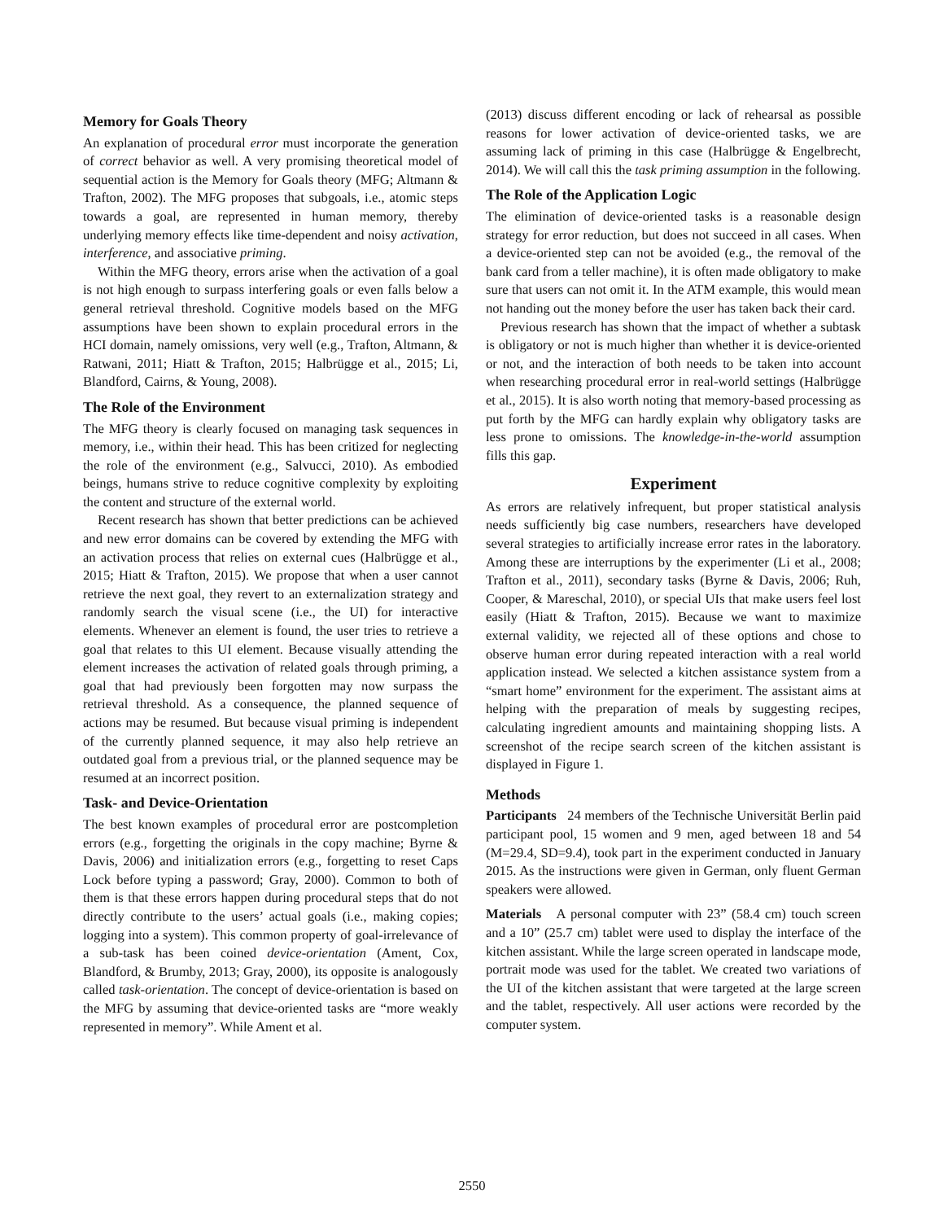Memory for Goals Theory
An explanation of procedural error must incorporate the generation of correct behavior as well. A very promising theoretical model of sequential action is the Memory for Goals theory (MFG; Altmann & Trafton, 2002). The MFG proposes that subgoals, i.e., atomic steps towards a goal, are represented in human memory, thereby underlying memory effects like time-dependent and noisy activation, interference, and associative priming.
Within the MFG theory, errors arise when the activation of a goal is not high enough to surpass interfering goals or even falls below a general retrieval threshold. Cognitive models based on the MFG assumptions have been shown to explain procedural errors in the HCI domain, namely omissions, very well (e.g., Trafton, Altmann, & Ratwani, 2011; Hiatt & Trafton, 2015; Halbrügge et al., 2015; Li, Blandford, Cairns, & Young, 2008).
The Role of the Environment
The MFG theory is clearly focused on managing task sequences in memory, i.e., within their head. This has been critized for neglecting the role of the environment (e.g., Salvucci, 2010). As embodied beings, humans strive to reduce cognitive complexity by exploiting the content and structure of the external world.
Recent research has shown that better predictions can be achieved and new error domains can be covered by extending the MFG with an activation process that relies on external cues (Halbrügge et al., 2015; Hiatt & Trafton, 2015). We propose that when a user cannot retrieve the next goal, they revert to an externalization strategy and randomly search the visual scene (i.e., the UI) for interactive elements. Whenever an element is found, the user tries to retrieve a goal that relates to this UI element. Because visually attending the element increases the activation of related goals through priming, a goal that had previously been forgotten may now surpass the retrieval threshold. As a consequence, the planned sequence of actions may be resumed. But because visual priming is independent of the currently planned sequence, it may also help retrieve an outdated goal from a previous trial, or the planned sequence may be resumed at an incorrect position.
Task- and Device-Orientation
The best known examples of procedural error are postcompletion errors (e.g., forgetting the originals in the copy machine; Byrne & Davis, 2006) and initialization errors (e.g., forgetting to reset Caps Lock before typing a password; Gray, 2000). Common to both of them is that these errors happen during procedural steps that do not directly contribute to the users’ actual goals (i.e., making copies; logging into a system). This common property of goal-irrelevance of a sub-task has been coined device-orientation (Ament, Cox, Blandford, & Brumby, 2013; Gray, 2000), its opposite is analogously called task-orientation. The concept of device-orientation is based on the MFG by assuming that device-oriented tasks are “more weakly represented in memory”. While Ament et al.
(2013) discuss different encoding or lack of rehearsal as possible reasons for lower activation of device-oriented tasks, we are assuming lack of priming in this case (Halbrügge & Engelbrecht, 2014). We will call this the task priming assumption in the following.
The Role of the Application Logic
The elimination of device-oriented tasks is a reasonable design strategy for error reduction, but does not succeed in all cases. When a device-oriented step can not be avoided (e.g., the removal of the bank card from a teller machine), it is often made obligatory to make sure that users can not omit it. In the ATM example, this would mean not handing out the money before the user has taken back their card.
Previous research has shown that the impact of whether a subtask is obligatory or not is much higher than whether it is device-oriented or not, and the interaction of both needs to be taken into account when researching procedural error in real-world settings (Halbrügge et al., 2015). It is also worth noting that memory-based processing as put forth by the MFG can hardly explain why obligatory tasks are less prone to omissions. The knowledge-in-the-world assumption fills this gap.
Experiment
As errors are relatively infrequent, but proper statistical analysis needs sufficiently big case numbers, researchers have developed several strategies to artificially increase error rates in the laboratory. Among these are interruptions by the experimenter (Li et al., 2008; Trafton et al., 2011), secondary tasks (Byrne & Davis, 2006; Ruh, Cooper, & Mareschal, 2010), or special UIs that make users feel lost easily (Hiatt & Trafton, 2015). Because we want to maximize external validity, we rejected all of these options and chose to observe human error during repeated interaction with a real world application instead. We selected a kitchen assistance system from a “smart home” environment for the experiment. The assistant aims at helping with the preparation of meals by suggesting recipes, calculating ingredient amounts and maintaining shopping lists. A screenshot of the recipe search screen of the kitchen assistant is displayed in Figure 1.
Methods
Participants 24 members of the Technische Universität Berlin paid participant pool, 15 women and 9 men, aged between 18 and 54 (M=29.4, SD=9.4), took part in the experiment conducted in January 2015. As the instructions were given in German, only fluent German speakers were allowed.
Materials A personal computer with 23” (58.4 cm) touch screen and a 10” (25.7 cm) tablet were used to display the interface of the kitchen assistant. While the large screen operated in landscape mode, portrait mode was used for the tablet. We created two variations of the UI of the kitchen assistant that were targeted at the large screen and the tablet, respectively. All user actions were recorded by the computer system.
2550